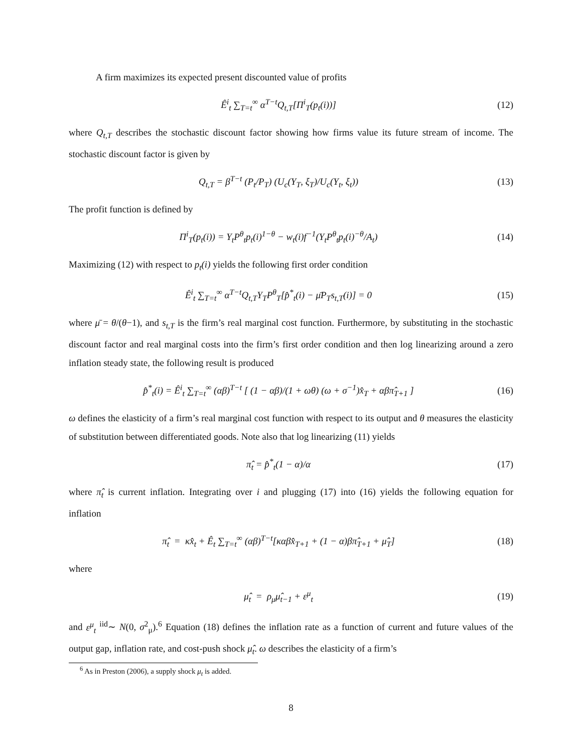A firm maximizes its expected present discounted value of profits
Ê<sup>i</sup><sub>t</sub> ∑<sub>T=t</sub><sup>∞</sup> α<sup>T−t</sup>Q<sub>t,T</sub>[Π<sup>i</sup><sub>T</sub>(p<sub>t</sub>(i))] (12)
where Q<sub>t,T</sub> describes the stochastic discount factor showing how firms value its future stream of income. The stochastic discount factor is given by
Q<sub>t,T</sub> = β<sup>T−t</sup> (P<sub>t</sub>/P<sub>T</sub>) (U<sub>c</sub>(Y<sub>T</sub>, ξ<sub>T</sub>)/U<sub>c</sub>(Y<sub>t</sub>, ξ<sub>t</sub>))
(13)
The profit function is defined by
Π<sup>i</sup><sub>T</sub>(p<sub>t</sub>(i)) = Y<sub>t</sub>P<sup>θ</sup><sub>t</sub>p<sub>t</sub>(i)<sup>1−θ</sup> − w<sub>t</sub>(i)f<sup>−1</sup>(Y<sub>t</sub>P<sup>θ</sup><sub>t</sub>p<sub>t</sub>(i)<sup>−θ</sup>/A<sub>t</sub>)
(14)
Maximizing (12) with respect to p<sub>t</sub>(i) yields the following first order condition
Ê<sup>i</sup><sub>t</sub> ∑<sub>T=t</sub><sup>∞</sup> α<sup>T−t</sup>Q<sub>t,T</sub>Y<sub>T</sub>P<sup>θ</sup><sub>T</sub>[p̂<sup>*</sup><sub>t</sub>(i) − μ̄P<sub>T</sub>s<sub>t,T</sub>(i)] = 0
(15)
where μ̄ = θ/(θ−1), and s<sub>t,T</sub> is the firm’s real marginal cost function. Furthermore, by substituting in the stochastic discount factor and real marginal costs into the firm’s first order condition and then log linearizing around a zero inflation steady state, the following result is produced
p̂<sup>*</sup><sub>t</sub>(i) = Ê<sup>i</sup><sub>t</sub> ∑<sub>T=t</sub><sup>∞</sup> (αβ)<sup>T−t</sup> [ (1 − αβ)/(1 + ωθ) (ω + σ<sup>−1</sup>)x̂<sub>T</sub> + αβπ̂<sub>T+1</sub> ]
(16)
ω defines the elasticity of a firm’s real marginal cost function with respect to its output and θ measures the elasticity of substitution between differentiated goods. Note also that log linearizing (11) yields
π̂<sub>t</sub> = p̂<sup>*</sup><sub>t</sub>(1 − α)/α (17)
where π̂<sub>t</sub> is current inflation. Integrating over i and plugging (17) into (16) yields the following equation for inflation
π̂<sub>t</sub> = κx̂<sub>t</sub> + Ê<sub>t</sub> ∑<sub>T=t</sub><sup>∞</sup> (αβ)<sup>T−t</sup>[καβx̂<sub>T+1</sub> + (1 − α)βπ̂<sub>T+1</sub> + μ̂<sub>T</sub>]
(18)
where
μ̂<sub>t</sub> = ρ<sub>μ</sub>μ̂<sub>t−1</sub> + ε<sup>μ</sup><sub>t</sub> (19)
and ε<sup>μ</sup><sub>t</sub> <sup>iid</sup>∼ N(0, σ<sup>2</sup><sub>μ</sub>).<sup>6</sup> Equation (18) defines the inflation rate as a function of current and future values of the output gap, inflation rate, and cost-push shock μ̂<sub>t</sub>. ω describes the elasticity of a firm’s
<sup>6</sup> As in Preston (2006), a supply shock μ<sub>t</sub> is added.
8